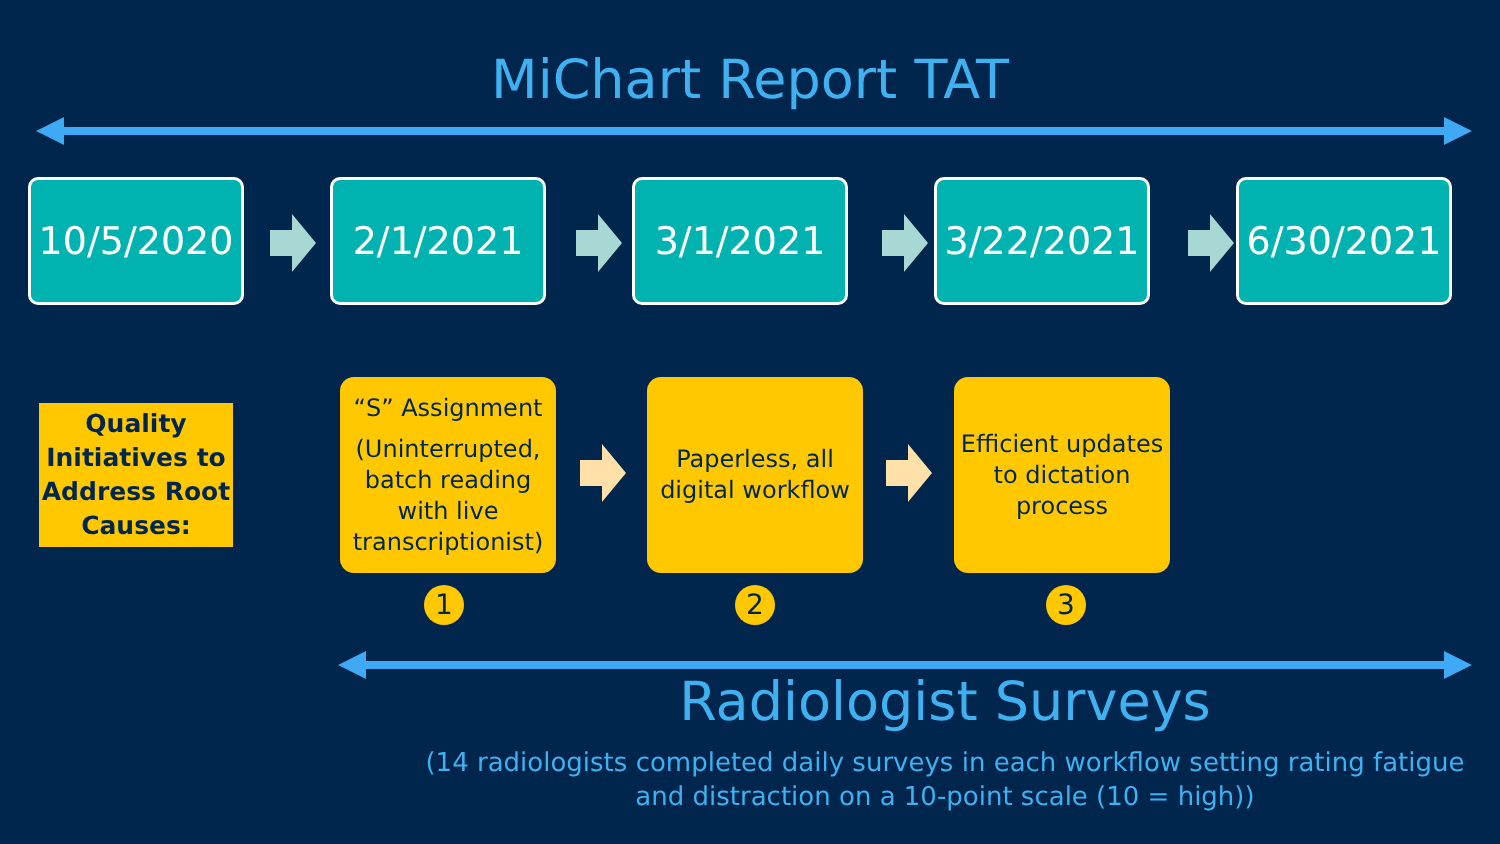MiChart Report TAT
10/5/2020 2/1/2021 3/1/2021 3/22/2021 6/30/2021
Quality Initiatives to Address Root Causes:
“S” Assignment
(Uninterrupted, batch reading with live transcriptionist)
Paperless, all digital workflow
Efficient updates to dictation process
1 2 3
Radiologist Surveys
(14 radiologists completed daily surveys in each workflow setting rating fatigue and distraction on a 10-point scale (10 = high))